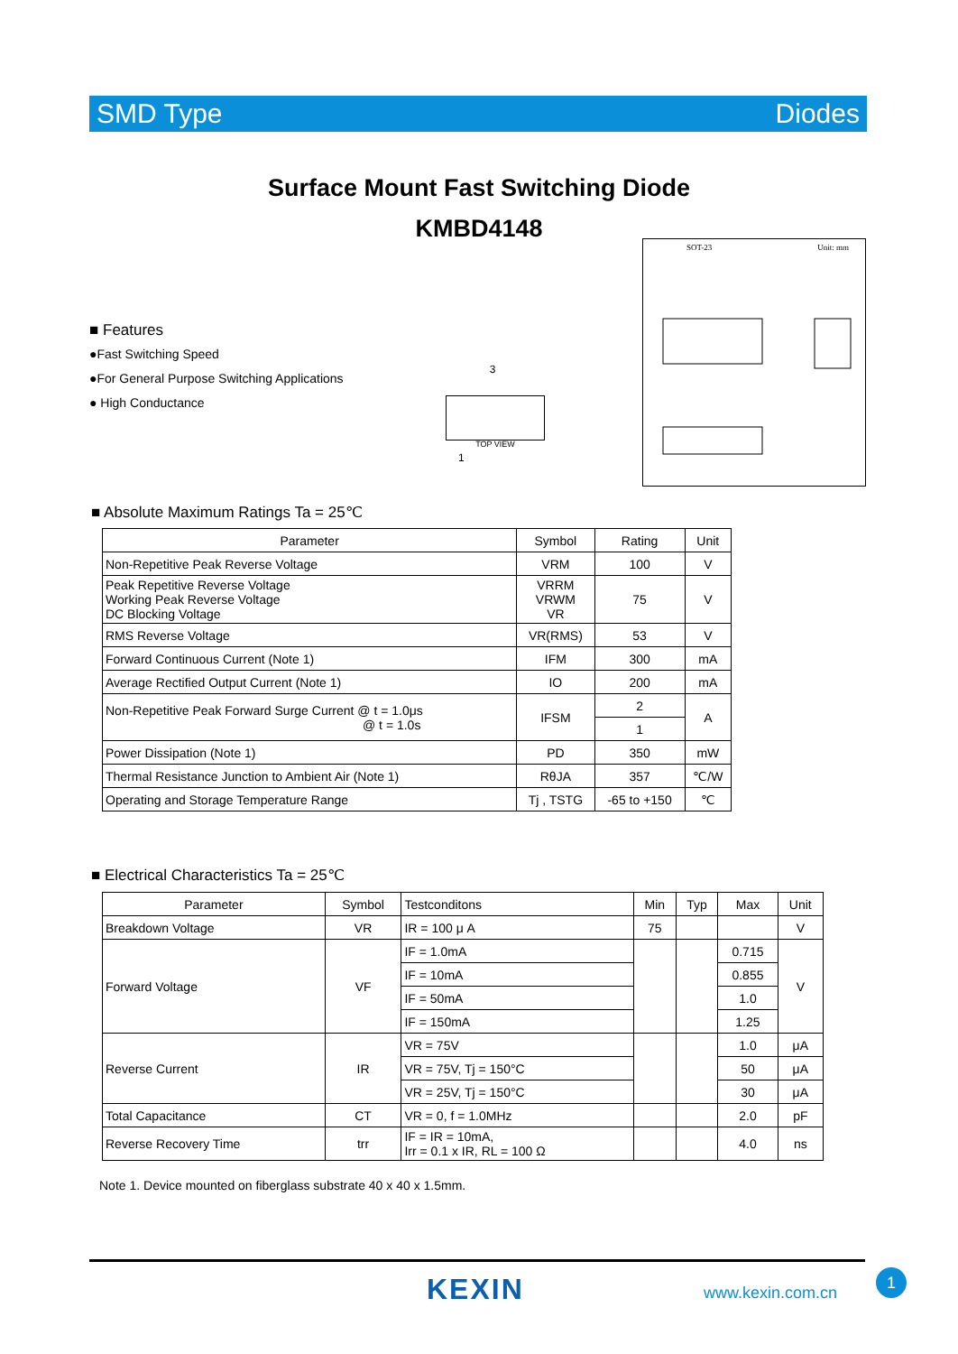SMD Type Diodes
Surface Mount Fast Switching Diode
KMBD4148
SOT-23 Unit: mm
■ Features
●Fast Switching Speed
●For General Purpose Switching Applications
● High Conductance
3
TOP VIEW
1
■ Absolute Maximum Ratings Ta = 25℃
| Parameter | Symbol | Rating | Unit |
| --- | --- | --- | --- |
| Non-Repetitive Peak Reverse Voltage | VRM | 100 | V |
| Peak Repetitive Reverse Voltage Working Peak Reverse Voltage DC Blocking Voltage | VRRM VRWM VR | 75 | V |
| RMS Reverse Voltage | VR(RMS) | 53 | V |
| Forward Continuous Current (Note 1) | IFM | 300 | mA |
| Average Rectified Output Current (Note 1) | IO | 200 | mA |
| Non-Repetitive Peak Forward Surge Current @ t = 1.0μs @ t = 1.0s | IFSM | 2 | A |
| | | 1 | |
| Power Dissipation (Note 1) | PD | 350 | mW |
| Thermal Resistance Junction to Ambient Air (Note 1) | RθJA | 357 | ℃/W |
| Operating and Storage Temperature Range | Tj , TSTG | -65 to +150 | ℃ |
■ Electrical Characteristics Ta = 25℃
| Parameter | Symbol | Testconditons | Min | Typ | Max | Unit |
| --- | --- | --- | --- | --- | --- | --- |
| Breakdown Voltage | VR | IR = 100 μ A | 75 | | | V |
| Forward Voltage | VF | IF = 1.0mA | | | 0.715 | V |
| | | IF = 10mA | | | 0.855 | |
| | | IF = 50mA | | | 1.0 | |
| | | IF = 150mA | | | 1.25 | |
| Reverse Current | IR | VR = 75V | | | 1.0 | μA |
| | | VR = 75V, Tj = 150°C | | | 50 | μA |
| | | VR = 25V, Tj = 150°C | | | 30 | μA |
| Total Capacitance | CT | VR = 0, f = 1.0MHz | | | 2.0 | pF |
| Reverse Recovery Time | trr | IF = IR = 10mA, Irr = 0.1 x IR, RL = 100 Ω | | | 4.0 | ns |
Note 1. Device mounted on fiberglass substrate 40 x 40 x 1.5mm.
KEXIN www.kexin.com.cn
1